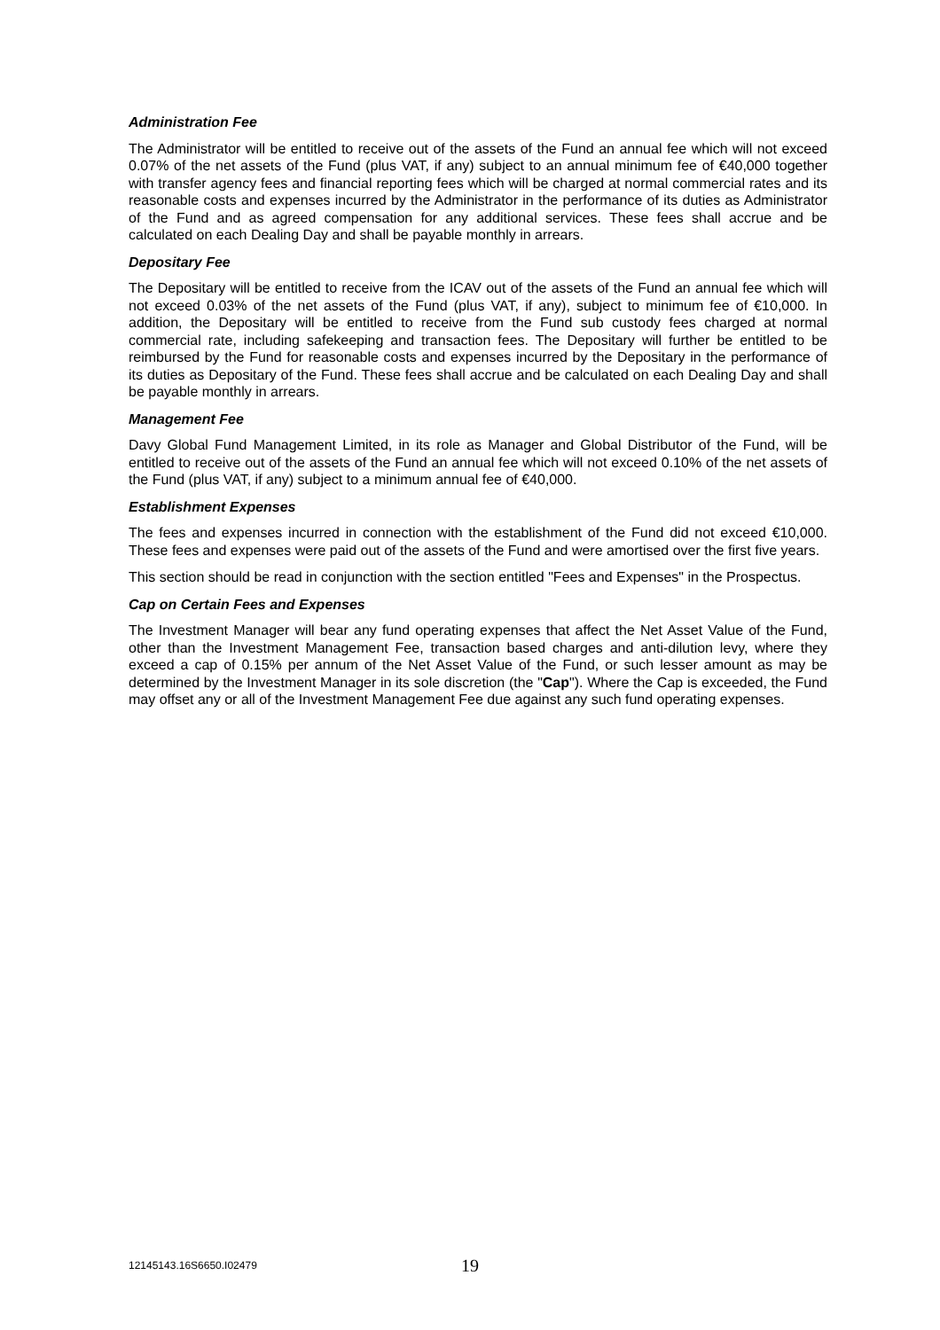Administration Fee
The Administrator will be entitled to receive out of the assets of the Fund an annual fee which will not exceed 0.07% of the net assets of the Fund (plus VAT, if any) subject to an annual minimum fee of €40,000 together with transfer agency fees and financial reporting fees which will be charged at normal commercial rates and its reasonable costs and expenses incurred by the Administrator in the performance of its duties as Administrator of the Fund and as agreed compensation for any additional services. These fees shall accrue and be calculated on each Dealing Day and shall be payable monthly in arrears.
Depositary Fee
The Depositary will be entitled to receive from the ICAV out of the assets of the Fund an annual fee which will not exceed 0.03% of the net assets of the Fund (plus VAT, if any), subject to minimum fee of €10,000. In addition, the Depositary will be entitled to receive from the Fund sub custody fees charged at normal commercial rate, including safekeeping and transaction fees. The Depositary will further be entitled to be reimbursed by the Fund for reasonable costs and expenses incurred by the Depositary in the performance of its duties as Depositary of the Fund. These fees shall accrue and be calculated on each Dealing Day and shall be payable monthly in arrears.
Management Fee
Davy Global Fund Management Limited, in its role as Manager and Global Distributor of the Fund, will be entitled to receive out of the assets of the Fund an annual fee which will not exceed 0.10% of the net assets of the Fund (plus VAT, if any) subject to a minimum annual fee of €40,000.
Establishment Expenses
The fees and expenses incurred in connection with the establishment of the Fund did not exceed €10,000. These fees and expenses were paid out of the assets of the Fund and were amortised over the first five years.
This section should be read in conjunction with the section entitled "Fees and Expenses" in the Prospectus.
Cap on Certain Fees and Expenses
The Investment Manager will bear any fund operating expenses that affect the Net Asset Value of the Fund, other than the Investment Management Fee, transaction based charges and anti-dilution levy, where they exceed a cap of 0.15% per annum of the Net Asset Value of the Fund, or such lesser amount as may be determined by the Investment Manager in its sole discretion (the "Cap"). Where the Cap is exceeded, the Fund may offset any or all of the Investment Management Fee due against any such fund operating expenses.
12145143.16S6650.I02479 19